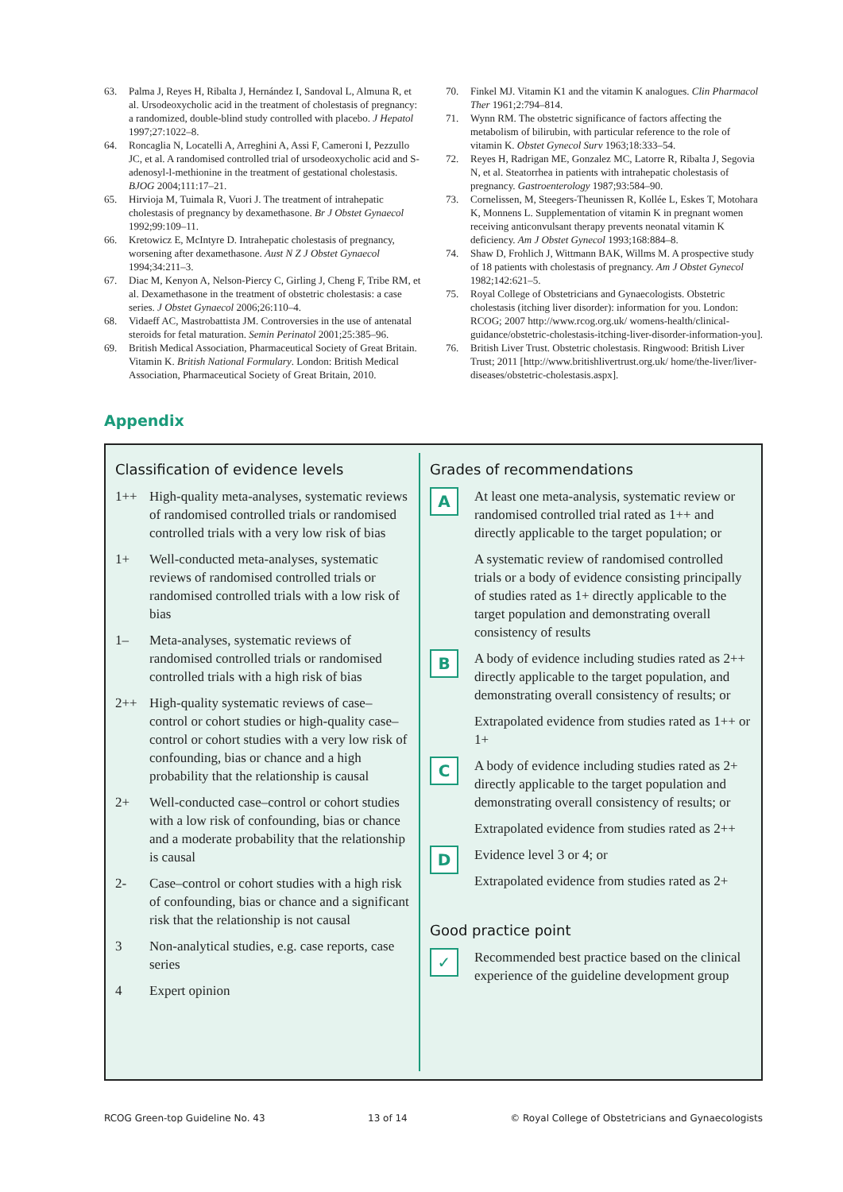63. Palma J, Reyes H, Ribalta J, Hernández I, Sandoval L, Almuna R, et al. Ursodeoxycholic acid in the treatment of cholestasis of pregnancy: a randomized, double-blind study controlled with placebo. J Hepatol 1997;27:1022–8.
64. Roncaglia N, Locatelli A, Arreghini A, Assi F, Cameroni I, Pezzullo JC, et al. A randomised controlled trial of ursodeoxycholic acid and S-adenosyl-l-methionine in the treatment of gestational cholestasis. BJOG 2004;111:17–21.
65. Hirvioja M, Tuimala R, Vuori J. The treatment of intrahepatic cholestasis of pregnancy by dexamethasone. Br J Obstet Gynaecol 1992;99:109–11.
66. Kretowicz E, McIntyre D. Intrahepatic cholestasis of pregnancy, worsening after dexamethasone. Aust N Z J Obstet Gynaecol 1994;34:211–3.
67. Diac M, Kenyon A, Nelson-Piercy C, Girling J, Cheng F, Tribe RM, et al. Dexamethasone in the treatment of obstetric cholestasis: a case series. J Obstet Gynaecol 2006;26:110–4.
68. Vidaeff AC, Mastrobattista JM. Controversies in the use of antenatal steroids for fetal maturation. Semin Perinatol 2001;25:385–96.
69. British Medical Association, Pharmaceutical Society of Great Britain. Vitamin K. British National Formulary. London: British Medical Association, Pharmaceutical Society of Great Britain, 2010.
70. Finkel MJ. Vitamin K1 and the vitamin K analogues. Clin Pharmacol Ther 1961;2:794–814.
71. Wynn RM. The obstetric significance of factors affecting the metabolism of bilirubin, with particular reference to the role of vitamin K. Obstet Gynecol Surv 1963;18:333–54.
72. Reyes H, Radrigan ME, Gonzalez MC, Latorre R, Ribalta J, Segovia N, et al. Steatorrhea in patients with intrahepatic cholestasis of pregnancy. Gastroenterology 1987;93:584–90.
73. Cornelissen, M, Steegers-Theunissen R, Kollée L, Eskes T, Motohara K, Monnens L. Supplementation of vitamin K in pregnant women receiving anticonvulsant therapy prevents neonatal vitamin K deficiency. Am J Obstet Gynecol 1993;168:884–8.
74. Shaw D, Frohlich J, Wittmann BAK, Willms M. A prospective study of 18 patients with cholestasis of pregnancy. Am J Obstet Gynecol 1982;142:621–5.
75. Royal College of Obstetricians and Gynaecologists. Obstetric cholestasis (itching liver disorder): information for you. London: RCOG; 2007 http://www.rcog.org.uk/ womens-health/clinical-guidance/obstetric-cholestasis-itching-liver-disorder-information-you].
76. British Liver Trust. Obstetric cholestasis. Ringwood: British Liver Trust; 2011 [http://www.britishlivertrust.org.uk/ home/the-liver/liver-diseases/obstetric-cholestasis.aspx].
Appendix
Classification of evidence levels
1++ High-quality meta-analyses, systematic reviews of randomised controlled trials or randomised controlled trials with a very low risk of bias
1+ Well-conducted meta-analyses, systematic reviews of randomised controlled trials or randomised controlled trials with a low risk of bias
1– Meta-analyses, systematic reviews of randomised controlled trials or randomised controlled trials with a high risk of bias
2++ High-quality systematic reviews of case–control or cohort studies or high-quality case–control or cohort studies with a very low risk of confounding, bias or chance and a high probability that the relationship is causal
2+ Well-conducted case–control or cohort studies with a low risk of confounding, bias or chance and a moderate probability that the relationship is causal
2- Case–control or cohort studies with a high risk of confounding, bias or chance and a significant risk that the relationship is not causal
3 Non-analytical studies, e.g. case reports, case series
4 Expert opinion
Grades of recommendations
A
At least one meta-analysis, systematic review or randomised controlled trial rated as 1++ and directly applicable to the target population; or
A systematic review of randomised controlled trials or a body of evidence consisting principally of studies rated as 1+ directly applicable to the target population and demonstrating overall consistency of results
B
A body of evidence including studies rated as 2++ directly applicable to the target population, and demonstrating overall consistency of results; or
Extrapolated evidence from studies rated as 1++ or 1+
C
A body of evidence including studies rated as 2+ directly applicable to the target population and demonstrating overall consistency of results; or
Extrapolated evidence from studies rated as 2++
D
Evidence level 3 or 4; or
Extrapolated evidence from studies rated as 2+
Good practice point
✓
Recommended best practice based on the clinical experience of the guideline development group
RCOG Green-top Guideline No. 43 13 of 14 © Royal College of Obstetricians and Gynaecologists